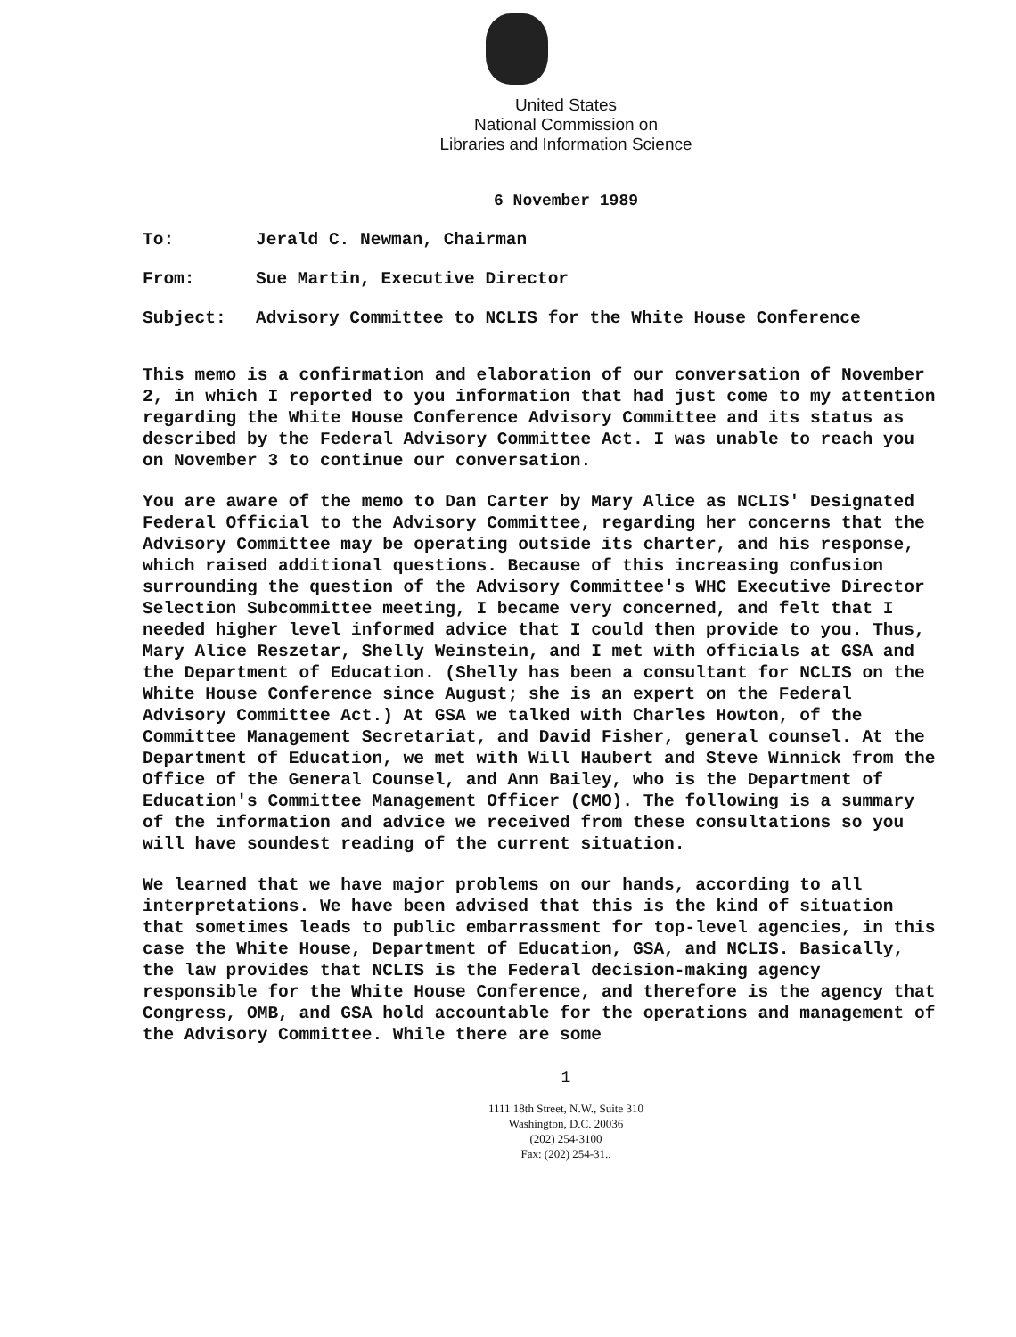United States
National Commission on
Libraries and Information Science
6 November 1989
To: Jerald C. Newman, Chairman
From: Sue Martin, Executive Director
Subject: Advisory Committee to NCLIS for the White House Conference
This memo is a confirmation and elaboration of our conversation of November 2, in which I reported to you information that had just come to my attention regarding the White House Conference Advisory Committee and its status as described by the Federal Advisory Committee Act. I was unable to reach you on November 3 to continue our conversation.
You are aware of the memo to Dan Carter by Mary Alice as NCLIS' Designated Federal Official to the Advisory Committee, regarding her concerns that the Advisory Committee may be operating outside its charter, and his response, which raised additional questions. Because of this increasing confusion surrounding the question of the Advisory Committee's WHC Executive Director Selection Subcommittee meeting, I became very concerned, and felt that I needed higher level informed advice that I could then provide to you. Thus, Mary Alice Reszetar, Shelly Weinstein, and I met with officials at GSA and the Department of Education. (Shelly has been a consultant for NCLIS on the White House Conference since August; she is an expert on the Federal Advisory Committee Act.) At GSA we talked with Charles Howton, of the Committee Management Secretariat, and David Fisher, general counsel. At the Department of Education, we met with Will Haubert and Steve Winnick from the Office of the General Counsel, and Ann Bailey, who is the Department of Education's Committee Management Officer (CMO). The following is a summary of the information and advice we received from these consultations so you will have soundest reading of the current situation.
We learned that we have major problems on our hands, according to all interpretations. We have been advised that this is the kind of situation that sometimes leads to public embarrassment for top-level agencies, in this case the White House, Department of Education, GSA, and NCLIS. Basically, the law provides that NCLIS is the Federal decision-making agency responsible for the White House Conference, and therefore is the agency that Congress, OMB, and GSA hold accountable for the operations and management of the Advisory Committee. While there are some
1
1111 18th Street, N.W., Suite 310
Washington, D.C. 20036
(202) 254-3100
Fax: (202) 254-31..